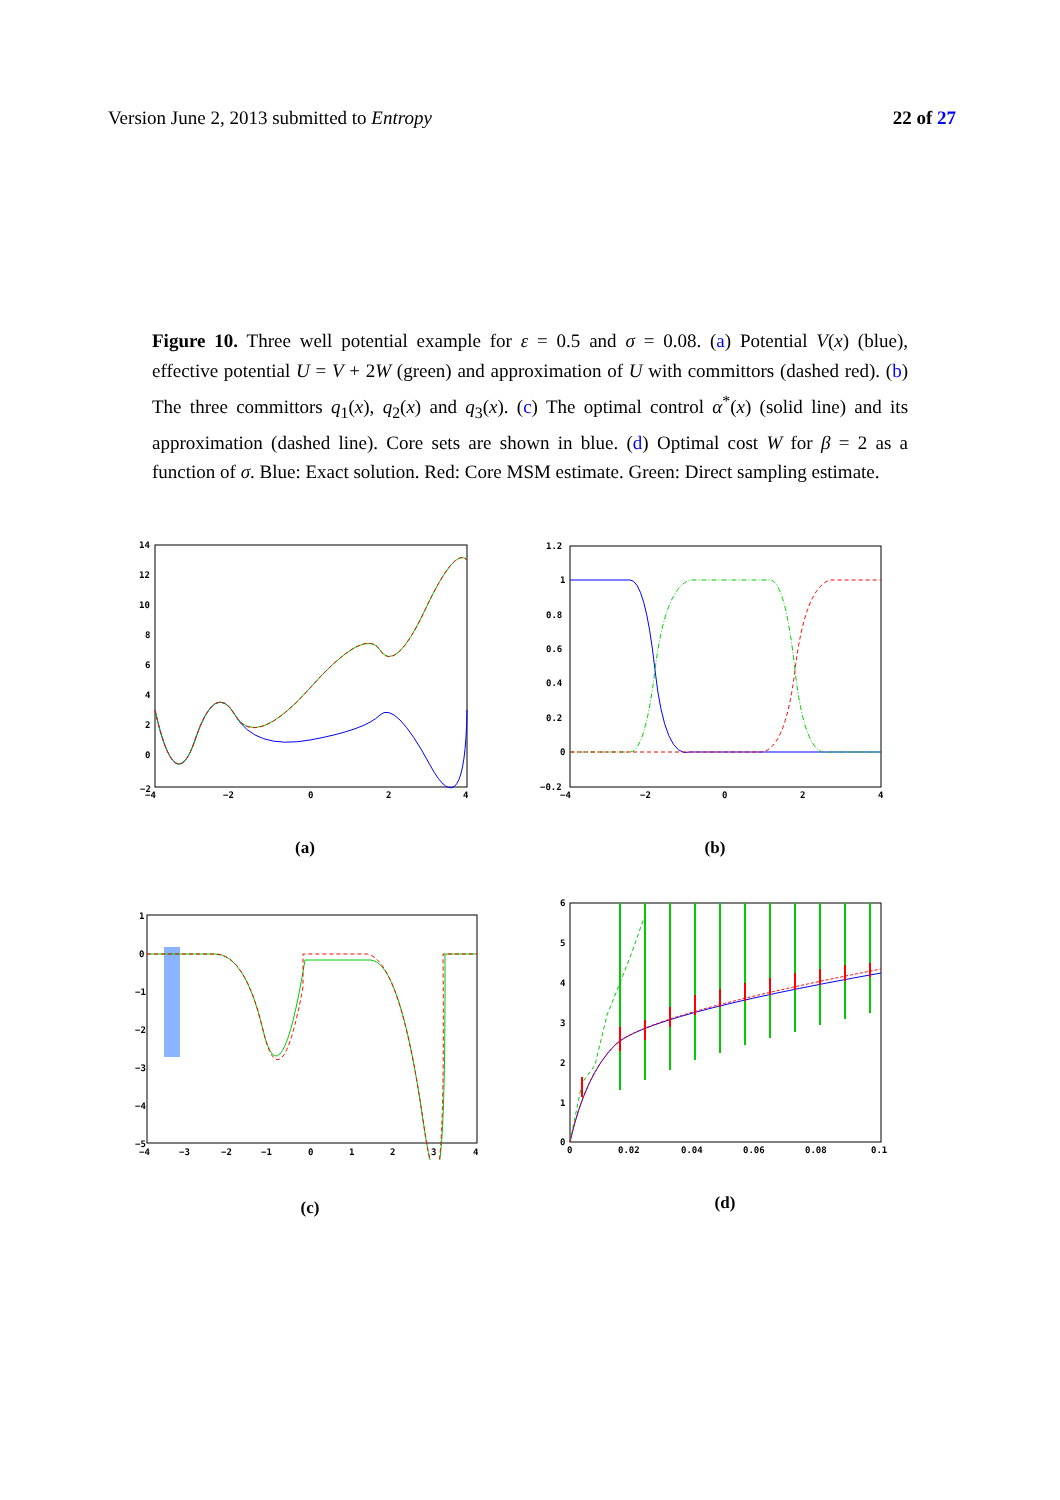Version June 2, 2013 submitted to Entropy 22 of 27
Figure 10. Three well potential example for ε = 0.5 and σ = 0.08. (a) Potential V(x) (blue), effective potential U = V + 2W (green) and approximation of U with committors (dashed red). (b) The three committors q<sub>1</sub>(x), q<sub>2</sub>(x) and q<sub>3</sub>(x). (c) The optimal control α<sup>*</sup>(x) (solid line) and its approximation (dashed line). Core sets are shown in blue. (d) Optimal cost W for β = 2 as a function of σ. Blue: Exact solution. Red: Core MSM estimate. Green: Direct sampling estimate.
14
12
10
8
6
4
2
0
−2
−4
−2
0
2
4
(a)
1.2
1
0.8
0.6
0.4
0.2
0
−0.2
−4
−2
0
2
4
(b)
1
0
−1
−2
−3
−4
−5
−4
−3
−2
−1
0
1
2
3
4
(c)
6
5
4
3
2
1
0
0
0.02
0.04
0.06
0.08
0.1
(d)